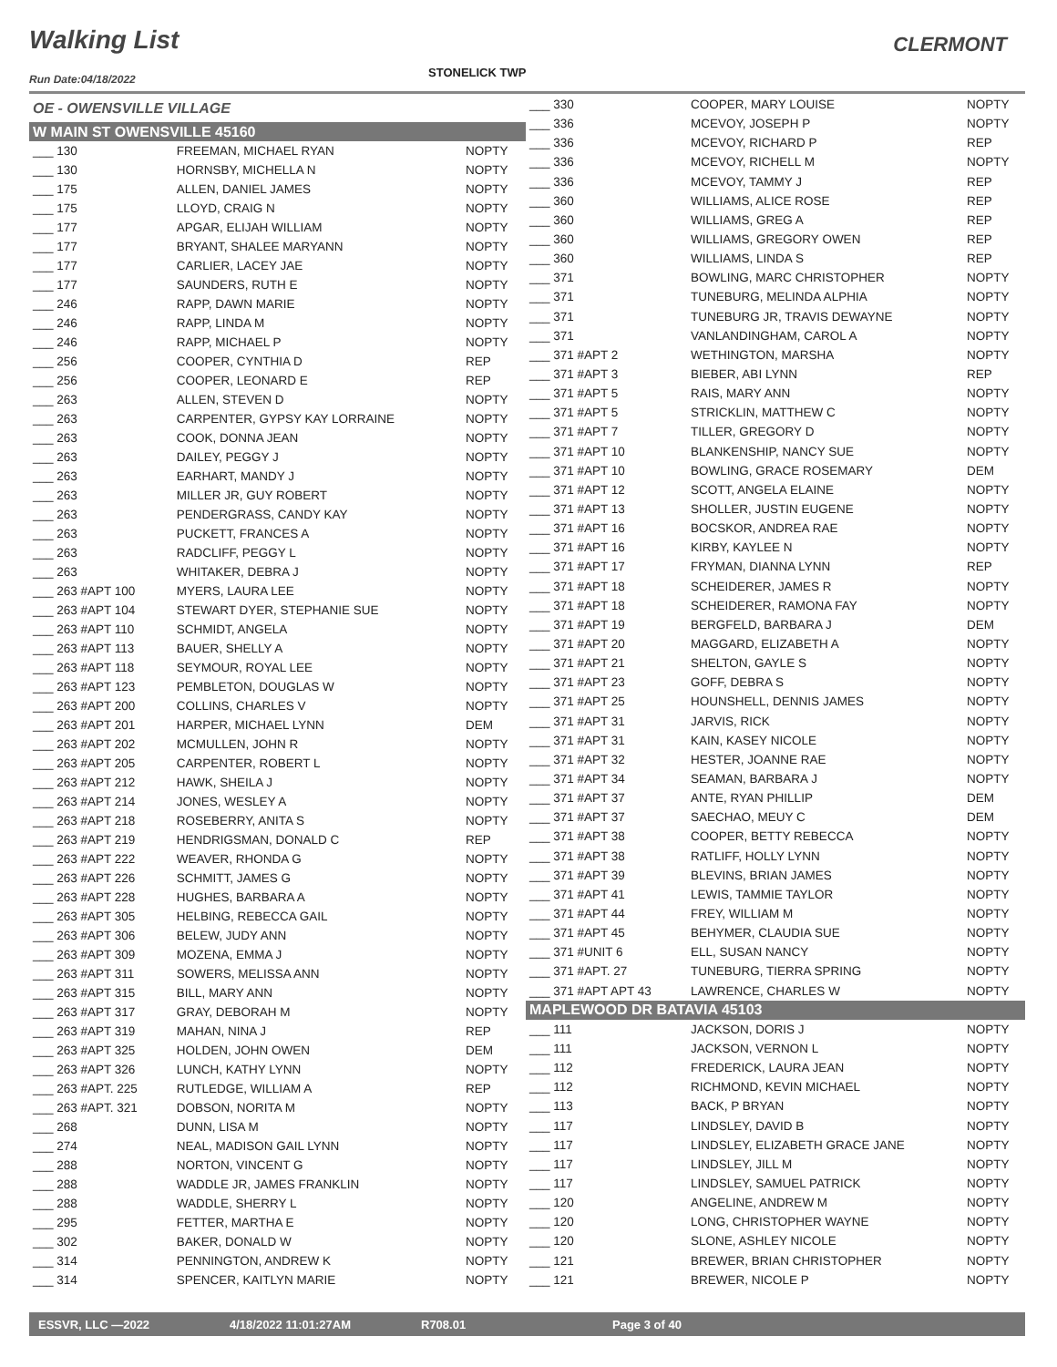Walking List CLERMONT
Run Date:04/18/2022 STONELICK TWP
| OE - OWENSVILLE VILLAGE | | |
| W MAIN ST OWENSVILLE 45160 | | |
| ___ 130 | FREEMAN, MICHAEL RYAN | NOPTY |
| ___ 130 | HORNSBY, MICHELLA N | NOPTY |
| ___ 175 | ALLEN, DANIEL JAMES | NOPTY |
| ___ 175 | LLOYD, CRAIG N | NOPTY |
| ___ 177 | APGAR, ELIJAH WILLIAM | NOPTY |
| ___ 177 | BRYANT, SHALEE MARYANN | NOPTY |
| ___ 177 | CARLIER, LACEY JAE | NOPTY |
| ___ 177 | SAUNDERS, RUTH E | NOPTY |
| ___ 246 | RAPP, DAWN MARIE | NOPTY |
| ___ 246 | RAPP, LINDA M | NOPTY |
| ___ 246 | RAPP, MICHAEL P | NOPTY |
| ___ 256 | COOPER, CYNTHIA D | REP |
| ___ 256 | COOPER, LEONARD E | REP |
| ___ 263 | ALLEN, STEVEN D | NOPTY |
| ___ 263 | CARPENTER, GYPSY KAY LORRAINE | NOPTY |
| ___ 263 | COOK, DONNA JEAN | NOPTY |
| ___ 263 | DAILEY, PEGGY J | NOPTY |
| ___ 263 | EARHART, MANDY J | NOPTY |
| ___ 263 | MILLER JR, GUY ROBERT | NOPTY |
| ___ 263 | PENDERGRASS, CANDY KAY | NOPTY |
| ___ 263 | PUCKETT, FRANCES A | NOPTY |
| ___ 263 | RADCLIFF, PEGGY L | NOPTY |
| ___ 263 | WHITAKER, DEBRA J | NOPTY |
| ___ 263 #APT 100 | MYERS, LAURA LEE | NOPTY |
| ___ 263 #APT 104 | STEWART DYER, STEPHANIE SUE | NOPTY |
| ___ 263 #APT 110 | SCHMIDT, ANGELA | NOPTY |
| ___ 263 #APT 113 | BAUER, SHELLY A | NOPTY |
| ___ 263 #APT 118 | SEYMOUR, ROYAL LEE | NOPTY |
| ___ 263 #APT 123 | PEMBLETON, DOUGLAS W | NOPTY |
| ___ 263 #APT 200 | COLLINS, CHARLES V | NOPTY |
| ___ 263 #APT 201 | HARPER, MICHAEL LYNN | DEM |
| ___ 263 #APT 202 | MCMULLEN, JOHN R | NOPTY |
| ___ 263 #APT 205 | CARPENTER, ROBERT L | NOPTY |
| ___ 263 #APT 212 | HAWK, SHEILA J | NOPTY |
| ___ 263 #APT 214 | JONES, WESLEY A | NOPTY |
| ___ 263 #APT 218 | ROSEBERRY, ANITA S | NOPTY |
| ___ 263 #APT 219 | HENDRIGSMAN, DONALD C | REP |
| ___ 263 #APT 222 | WEAVER, RHONDA G | NOPTY |
| ___ 263 #APT 226 | SCHMITT, JAMES G | NOPTY |
| ___ 263 #APT 228 | HUGHES, BARBARA A | NOPTY |
| ___ 263 #APT 305 | HELBING, REBECCA GAIL | NOPTY |
| ___ 263 #APT 306 | BELEW, JUDY ANN | NOPTY |
| ___ 263 #APT 309 | MOZENA, EMMA J | NOPTY |
| ___ 263 #APT 311 | SOWERS, MELISSA ANN | NOPTY |
| ___ 263 #APT 315 | BILL, MARY ANN | NOPTY |
| ___ 263 #APT 317 | GRAY, DEBORAH M | NOPTY |
| ___ 263 #APT 319 | MAHAN, NINA J | REP |
| ___ 263 #APT 325 | HOLDEN, JOHN OWEN | DEM |
| ___ 263 #APT 326 | LUNCH, KATHY LYNN | NOPTY |
| ___ 263 #APT. 225 | RUTLEDGE, WILLIAM A | REP |
| ___ 263 #APT. 321 | DOBSON, NORITA M | NOPTY |
| ___ 268 | DUNN, LISA M | NOPTY |
| ___ 274 | NEAL, MADISON GAIL LYNN | NOPTY |
| ___ 288 | NORTON, VINCENT G | NOPTY |
| ___ 288 | WADDLE JR, JAMES FRANKLIN | NOPTY |
| ___ 288 | WADDLE, SHERRY L | NOPTY |
| ___ 295 | FETTER, MARTHA E | NOPTY |
| ___ 302 | BAKER, DONALD W | NOPTY |
| ___ 314 | PENNINGTON, ANDREW K | NOPTY |
| ___ 314 | SPENCER, KAITLYN MARIE | NOPTY |
| ___ 330 | COOPER, MARY LOUISE | NOPTY |
| ___ 336 | MCEVOY, JOSEPH P | NOPTY |
| ___ 336 | MCEVOY, RICHARD P | REP |
| ___ 336 | MCEVOY, RICHELL M | NOPTY |
| ___ 336 | MCEVOY, TAMMY J | REP |
| ___ 360 | WILLIAMS, ALICE ROSE | REP |
| ___ 360 | WILLIAMS, GREG A | REP |
| ___ 360 | WILLIAMS, GREGORY OWEN | REP |
| ___ 360 | WILLIAMS, LINDA S | REP |
| ___ 371 | BOWLING, MARC CHRISTOPHER | NOPTY |
| ___ 371 | TUNEBURG, MELINDA ALPHIA | NOPTY |
| ___ 371 | TUNEBURG JR, TRAVIS DEWAYNE | NOPTY |
| ___ 371 | VANLANDINGHAM, CAROL A | NOPTY |
| ___ 371 #APT 2 | WETHINGTON, MARSHA | NOPTY |
| ___ 371 #APT 3 | BIEBER, ABI LYNN | REP |
| ___ 371 #APT 5 | RAIS, MARY ANN | NOPTY |
| ___ 371 #APT 5 | STRICKLIN, MATTHEW C | NOPTY |
| ___ 371 #APT 7 | TILLER, GREGORY D | NOPTY |
| ___ 371 #APT 10 | BLANKENSHIP, NANCY SUE | NOPTY |
| ___ 371 #APT 10 | BOWLING, GRACE ROSEMARY | DEM |
| ___ 371 #APT 12 | SCOTT, ANGELA ELAINE | NOPTY |
| ___ 371 #APT 13 | SHOLLER, JUSTIN EUGENE | NOPTY |
| ___ 371 #APT 16 | BOCSKOR, ANDREA RAE | NOPTY |
| ___ 371 #APT 16 | KIRBY, KAYLEE N | NOPTY |
| ___ 371 #APT 17 | FRYMAN, DIANNA LYNN | REP |
| ___ 371 #APT 18 | SCHEIDERER, JAMES R | NOPTY |
| ___ 371 #APT 18 | SCHEIDERER, RAMONA FAY | NOPTY |
| ___ 371 #APT 19 | BERGFELD, BARBARA J | DEM |
| ___ 371 #APT 20 | MAGGARD, ELIZABETH A | NOPTY |
| ___ 371 #APT 21 | SHELTON, GAYLE S | NOPTY |
| ___ 371 #APT 23 | GOFF, DEBRA S | NOPTY |
| ___ 371 #APT 25 | HOUNSHELL, DENNIS JAMES | NOPTY |
| ___ 371 #APT 31 | JARVIS, RICK | NOPTY |
| ___ 371 #APT 31 | KAIN, KASEY NICOLE | NOPTY |
| ___ 371 #APT 32 | HESTER, JOANNE RAE | NOPTY |
| ___ 371 #APT 34 | SEAMAN, BARBARA J | NOPTY |
| ___ 371 #APT 37 | ANTE, RYAN PHILLIP | DEM |
| ___ 371 #APT 37 | SAECHAO, MEUY C | DEM |
| ___ 371 #APT 38 | COOPER, BETTY REBECCA | NOPTY |
| ___ 371 #APT 38 | RATLIFF, HOLLY LYNN | NOPTY |
| ___ 371 #APT 39 | BLEVINS, BRIAN JAMES | NOPTY |
| ___ 371 #APT 41 | LEWIS, TAMMIE TAYLOR | NOPTY |
| ___ 371 #APT 44 | FREY, WILLIAM M | NOPTY |
| ___ 371 #APT 45 | BEHYMER, CLAUDIA SUE | NOPTY |
| ___ 371 #UNIT 6 | ELL, SUSAN NANCY | NOPTY |
| ___ 371 #APT. 27 | TUNEBURG, TIERRA SPRING | NOPTY |
| ___ 371 #APT APT 43 | LAWRENCE, CHARLES W | NOPTY |
| MAPLEWOOD DR BATAVIA 45103 | | |
| ___ 111 | JACKSON, DORIS J | NOPTY |
| ___ 111 | JACKSON, VERNON L | NOPTY |
| ___ 112 | FREDERICK, LAURA JEAN | NOPTY |
| ___ 112 | RICHMOND, KEVIN MICHAEL | NOPTY |
| ___ 113 | BACK, P BRYAN | NOPTY |
| ___ 117 | LINDSLEY, DAVID B | NOPTY |
| ___ 117 | LINDSLEY, ELIZABETH GRACE JANE | NOPTY |
| ___ 117 | LINDSLEY, JILL M | NOPTY |
| ___ 117 | LINDSLEY, SAMUEL PATRICK | NOPTY |
| ___ 120 | ANGELINE, ANDREW M | NOPTY |
| ___ 120 | LONG, CHRISTOPHER WAYNE | NOPTY |
| ___ 120 | SLONE, ASHLEY NICOLE | NOPTY |
| ___ 121 | BREWER, BRIAN CHRISTOPHER | NOPTY |
| ___ 121 | BREWER, NICOLE P | NOPTY |
ESSVR, LLC —2022 4/18/2022 11:01:27AM R708.01 Page 3 of 40